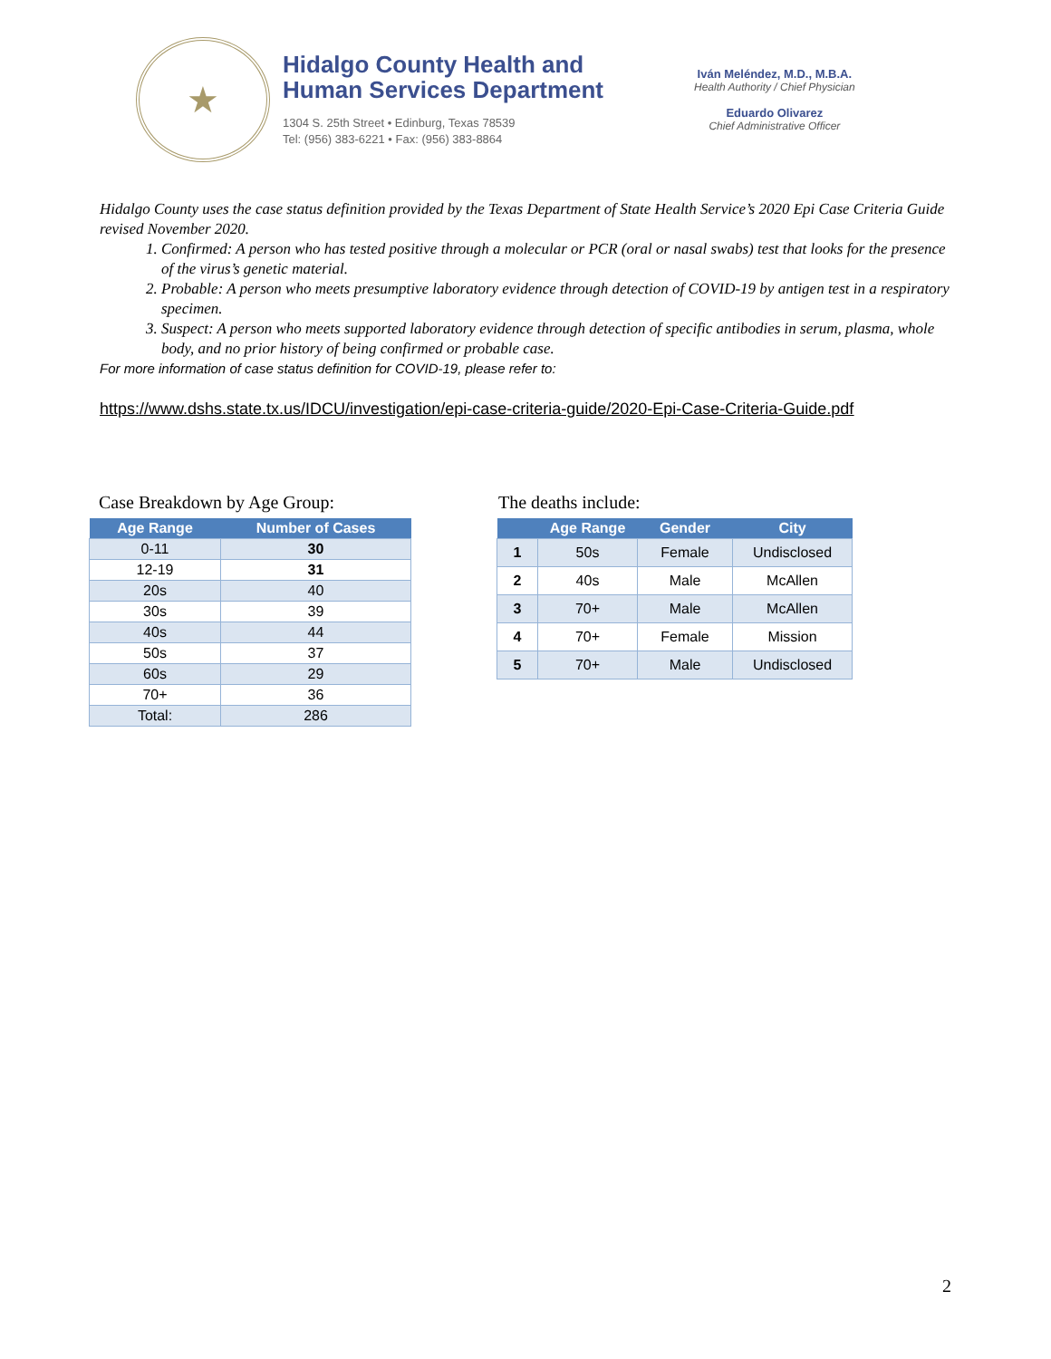★
Hidalgo County Health and
Human Services Department
1304 S. 25th Street • Edinburg, Texas 78539
Tel: (956) 383-6221 • Fax: (956) 383-8864
Iván Meléndez, M.D., M.B.A.
Health Authority / Chief Physician
Eduardo Olivarez
Chief Administrative Officer
Hidalgo County uses the case status definition provided by the Texas Department of State Health Service’s 2020 Epi Case Criteria Guide revised November 2020.
1. Confirmed: A person who has tested positive through a molecular or PCR (oral or nasal swabs) test that looks for the presence of the virus’s genetic material.
2. Probable: A person who meets presumptive laboratory evidence through detection of COVID-19 by antigen test in a respiratory specimen.
3. Suspect: A person who meets supported laboratory evidence through detection of specific antibodies in serum, plasma, whole body, and no prior history of being confirmed or probable case.
For more information of case status definition for COVID-19, please refer to:
https://www.dshs.state.tx.us/IDCU/investigation/epi-case-criteria-guide/2020-Epi-Case-Criteria-Guide.pdf
Case Breakdown by Age Group:
| Age Range | Number of Cases |
| --- | --- |
| 0-11 | 30 |
| 12-19 | 31 |
| 20s | 40 |
| 30s | 39 |
| 40s | 44 |
| 50s | 37 |
| 60s | 29 |
| 70+ | 36 |
| Total: | 286 |
The deaths include:
| | Age Range | Gender | City |
| --- | --- | --- | --- |
| 1 | 50s | Female | Undisclosed |
| 2 | 40s | Male | McAllen |
| 3 | 70+ | Male | McAllen |
| 4 | 70+ | Female | Mission |
| 5 | 70+ | Male | Undisclosed |
2